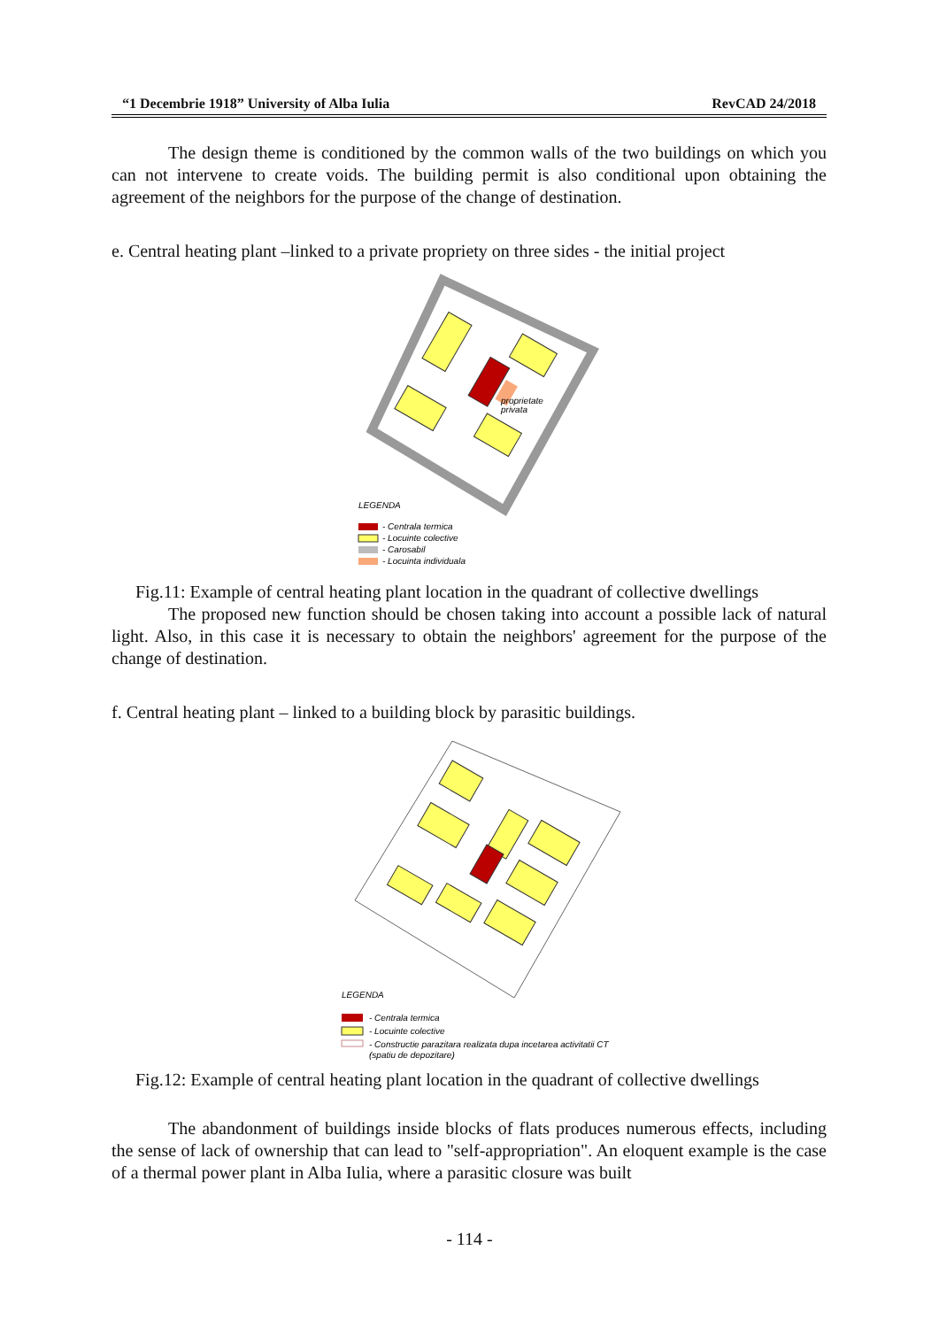“1 Decembrie 1918” University of Alba Iulia RevCAD 24/2018
The design theme is conditioned by the common walls of the two buildings on which you can not intervene to create voids. The building permit is also conditional upon obtaining the agreement of the neighbors for the purpose of the change of destination.
e. Central heating plant –linked to a private propriety on three sides - the initial project
proprietate
privata
LEGENDA
- Centrala termica
- Locuinte colective
- Carosabil
- Locuinta individuala
Fig.11: Example of central heating plant location in the quadrant of collective dwellings
The proposed new function should be chosen taking into account a possible lack of natural light. Also, in this case it is necessary to obtain the neighbors' agreement for the purpose of the change of destination.
f. Central heating plant – linked to a building block by parasitic buildings.
LEGENDA
- Centrala termica
- Locuinte colective
- Constructie parazitara realizata dupa incetarea activitatii CT
(spatiu de depozitare)
Fig.12: Example of central heating plant location in the quadrant of collective dwellings
The abandonment of buildings inside blocks of flats produces numerous effects, including the sense of lack of ownership that can lead to "self-appropriation". An eloquent example is the case of a thermal power plant in Alba Iulia, where a parasitic closure was built
- 114 -